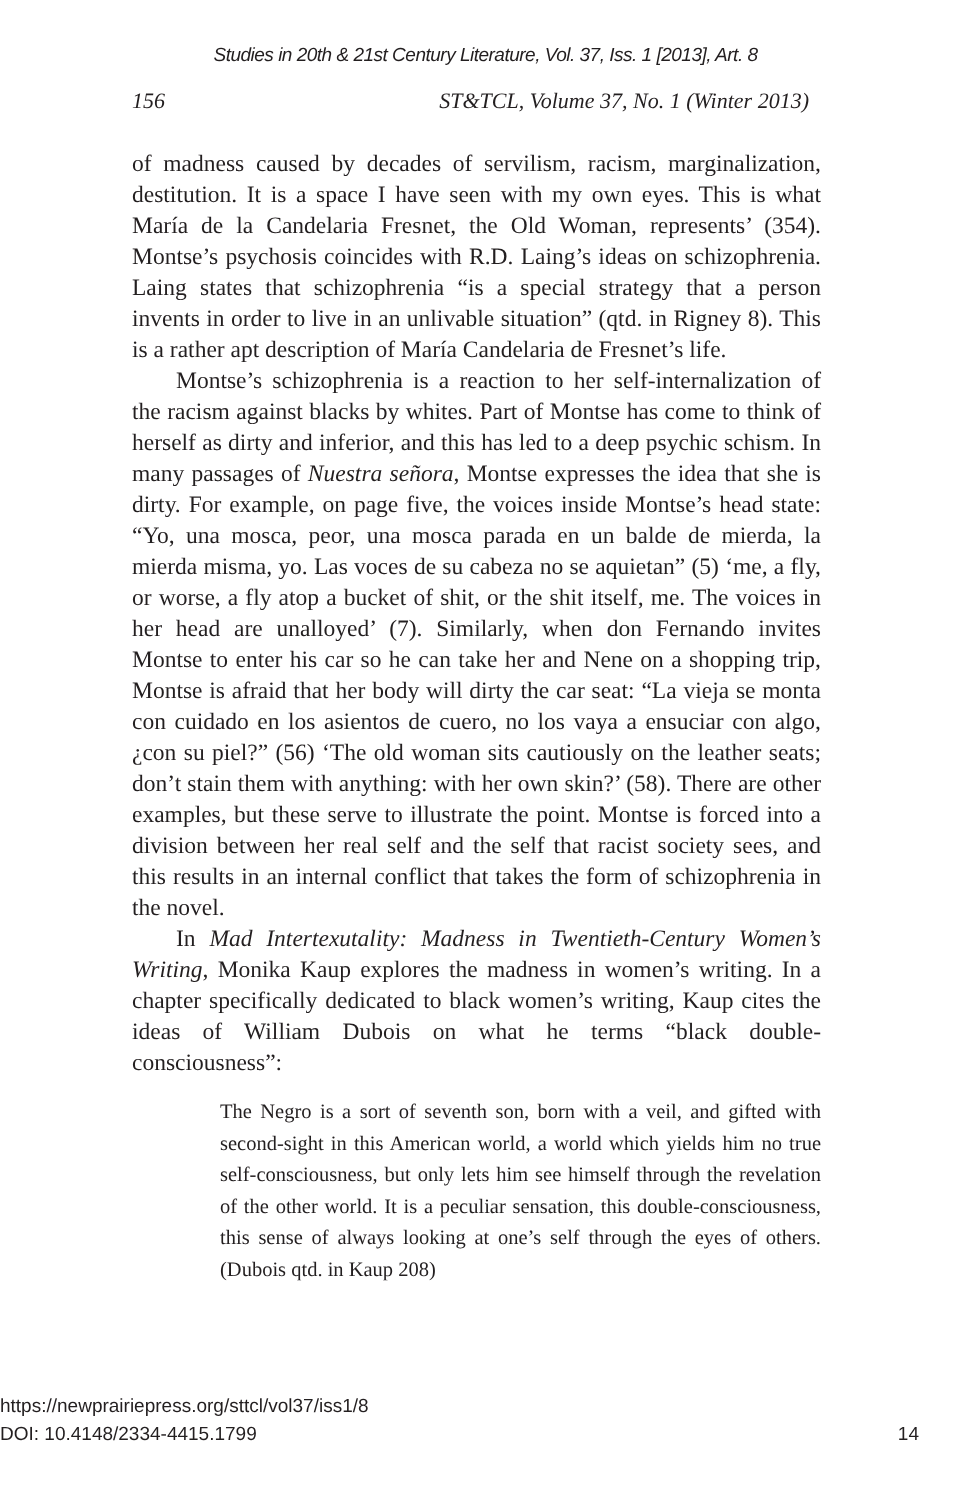Studies in 20th & 21st Century Literature, Vol. 37, Iss. 1 [2013], Art. 8
156 ST&TCL, Volume 37, No. 1 (Winter 2013)
of madness caused by decades of servilism, racism, marginalization, destitution. It is a space I have seen with my own eyes. This is what María de la Candelaria Fresnet, the Old Woman, represents’ (354). Montse’s psychosis coincides with R.D. Laing’s ideas on schizophrenia. Laing states that schizophrenia “is a special strategy that a person invents in order to live in an unlivable situation” (qtd. in Rigney 8). This is a rather apt description of María Candelaria de Fresnet’s life.
Montse’s schizophrenia is a reaction to her self-internalization of the racism against blacks by whites. Part of Montse has come to think of herself as dirty and inferior, and this has led to a deep psychic schism. In many passages of Nuestra señora, Montse expresses the idea that she is dirty. For example, on page five, the voices inside Montse’s head state: “Yo, una mosca, peor, una mosca parada en un balde de mierda, la mierda misma, yo. Las voces de su cabeza no se aquietan” (5) ‘me, a fly, or worse, a fly atop a bucket of shit, or the shit itself, me. The voices in her head are unalloyed’ (7). Similarly, when don Fernando invites Montse to enter his car so he can take her and Nene on a shopping trip, Montse is afraid that her body will dirty the car seat: “La vieja se monta con cuidado en los asientos de cuero, no los vaya a ensuciar con algo, ¿con su piel?” (56) ‘The old woman sits cautiously on the leather seats; don’t stain them with anything: with her own skin?’ (58). There are other examples, but these serve to illustrate the point. Montse is forced into a division between her real self and the self that racist society sees, and this results in an internal conflict that takes the form of schizophrenia in the novel.
In Mad Intertexutality: Madness in Twentieth-Century Women’s Writing, Monika Kaup explores the madness in women’s writing. In a chapter specifically dedicated to black women’s writing, Kaup cites the ideas of William Dubois on what he terms “black double-consciousness”:
The Negro is a sort of seventh son, born with a veil, and gifted with second-sight in this American world, a world which yields him no true self-consciousness, but only lets him see himself through the revelation of the other world. It is a peculiar sensation, this double-consciousness, this sense of always looking at one’s self through the eyes of others. (Dubois qtd. in Kaup 208)
https://newprairiepress.org/sttcl/vol37/iss1/8
DOI: 10.4148/2334-4415.1799
14